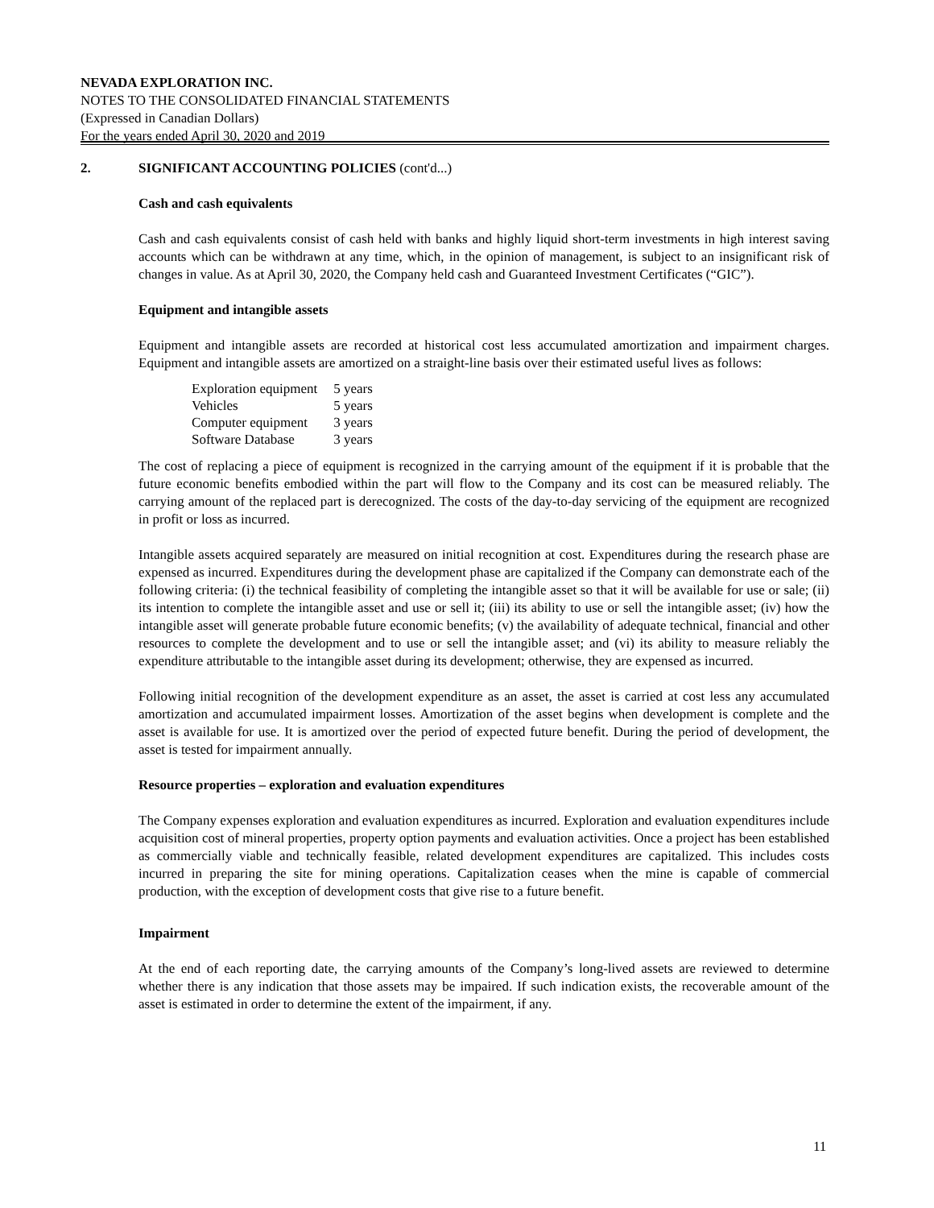NEVADA EXPLORATION INC.
NOTES TO THE CONSOLIDATED FINANCIAL STATEMENTS
(Expressed in Canadian Dollars)
For the years ended April 30, 2020 and 2019
2. SIGNIFICANT ACCOUNTING POLICIES (cont'd...)
Cash and cash equivalents
Cash and cash equivalents consist of cash held with banks and highly liquid short-term investments in high interest saving accounts which can be withdrawn at any time, which, in the opinion of management, is subject to an insignificant risk of changes in value. As at April 30, 2020, the Company held cash and Guaranteed Investment Certificates (“GIC”).
Equipment and intangible assets
Equipment and intangible assets are recorded at historical cost less accumulated amortization and impairment charges. Equipment and intangible assets are amortized on a straight-line basis over their estimated useful lives as follows:
| Exploration equipment | 5 years |
| Vehicles | 5 years |
| Computer equipment | 3 years |
| Software Database | 3 years |
The cost of replacing a piece of equipment is recognized in the carrying amount of the equipment if it is probable that the future economic benefits embodied within the part will flow to the Company and its cost can be measured reliably. The carrying amount of the replaced part is derecognized. The costs of the day-to-day servicing of the equipment are recognized in profit or loss as incurred.
Intangible assets acquired separately are measured on initial recognition at cost. Expenditures during the research phase are expensed as incurred. Expenditures during the development phase are capitalized if the Company can demonstrate each of the following criteria: (i) the technical feasibility of completing the intangible asset so that it will be available for use or sale; (ii) its intention to complete the intangible asset and use or sell it; (iii) its ability to use or sell the intangible asset; (iv) how the intangible asset will generate probable future economic benefits; (v) the availability of adequate technical, financial and other resources to complete the development and to use or sell the intangible asset; and (vi) its ability to measure reliably the expenditure attributable to the intangible asset during its development; otherwise, they are expensed as incurred.
Following initial recognition of the development expenditure as an asset, the asset is carried at cost less any accumulated amortization and accumulated impairment losses. Amortization of the asset begins when development is complete and the asset is available for use. It is amortized over the period of expected future benefit. During the period of development, the asset is tested for impairment annually.
Resource properties – exploration and evaluation expenditures
The Company expenses exploration and evaluation expenditures as incurred. Exploration and evaluation expenditures include acquisition cost of mineral properties, property option payments and evaluation activities. Once a project has been established as commercially viable and technically feasible, related development expenditures are capitalized. This includes costs incurred in preparing the site for mining operations. Capitalization ceases when the mine is capable of commercial production, with the exception of development costs that give rise to a future benefit.
Impairment
At the end of each reporting date, the carrying amounts of the Company’s long-lived assets are reviewed to determine whether there is any indication that those assets may be impaired. If such indication exists, the recoverable amount of the asset is estimated in order to determine the extent of the impairment, if any.
11